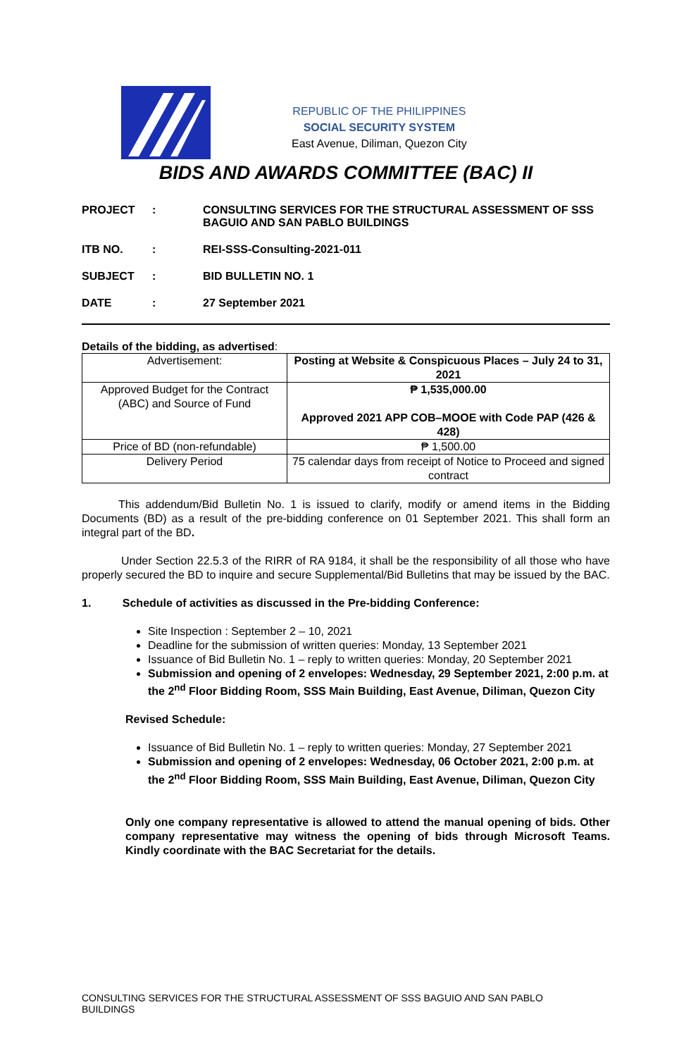REPUBLIC OF THE PHILIPPINES
SOCIAL SECURITY SYSTEM
East Avenue, Diliman, Quezon City
BIDS AND AWARDS COMMITTEE (BAC) II
PROJECT: CONSULTING SERVICES FOR THE STRUCTURAL ASSESSMENT OF SSS BAGUIO AND SAN PABLO BUILDINGS
ITB NO.: REI-SSS-Consulting-2021-011
SUBJECT: BID BULLETIN NO. 1
DATE: 27 September 2021
Details of the bidding, as advertised:
| Advertisement: | Posting at Website & Conspicuous Places – July 24 to 31, 2021 |
| Approved Budget for the Contract (ABC) and Source of Fund | ₱ 1,535,000.00 Approved 2021 APP COB–MOOE with Code PAP (426 & 428) |
| Price of BD (non-refundable) | ₱ 1,500.00 |
| Delivery Period | 75 calendar days from receipt of Notice to Proceed and signed contract |
This addendum/Bid Bulletin No. 1 is issued to clarify, modify or amend items in the Bidding Documents (BD) as a result of the pre-bidding conference on 01 September 2021. This shall form an integral part of the BD.
Under Section 22.5.3 of the RIRR of RA 9184, it shall be the responsibility of all those who have properly secured the BD to inquire and secure Supplemental/Bid Bulletins that may be issued by the BAC.
1. Schedule of activities as discussed in the Pre-bidding Conference:
Site Inspection : September 2 – 10, 2021
Deadline for the submission of written queries: Monday, 13 September 2021
Issuance of Bid Bulletin No. 1 – reply to written queries: Monday, 20 September 2021
Submission and opening of 2 envelopes: Wednesday, 29 September 2021, 2:00 p.m. at the 2<sup>nd</sup> Floor Bidding Room, SSS Main Building, East Avenue, Diliman, Quezon City
Revised Schedule:
Issuance of Bid Bulletin No. 1 – reply to written queries: Monday, 27 September 2021
Submission and opening of 2 envelopes: Wednesday, 06 October 2021, 2:00 p.m. at the 2<sup>nd</sup> Floor Bidding Room, SSS Main Building, East Avenue, Diliman, Quezon City
Only one company representative is allowed to attend the manual opening of bids. Other company representative may witness the opening of bids through Microsoft Teams. Kindly coordinate with the BAC Secretariat for the details.
CONSULTING SERVICES FOR THE STRUCTURAL ASSESSMENT OF SSS BAGUIO AND SAN PABLO BUILDINGS